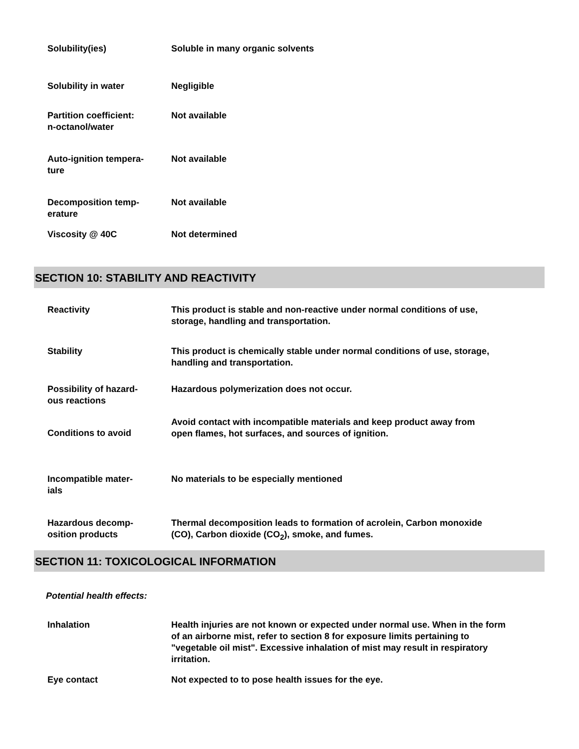| Solubility(ies) | Soluble in many organic solvents |
| Solubility in water | Negligible |
| Partition coefficient: n-octanol/water | Not available |
| Auto-ignition tempera- ture | Not available |
| Decomposition temp- erature | Not available |
| Viscosity @ 40C | Not determined |
SECTION 10: STABILITY AND REACTIVITY
| Reactivity | This product is stable and non-reactive under normal conditions of use, storage, handling and transportation. |
| Stability | This product is chemically stable under normal conditions of use, storage, handling and transportation. |
| Possibility of hazard- ous reactions | Hazardous polymerization does not occur. |
| Conditions to avoid | Avoid contact with incompatible materials and keep product away from open flames, hot surfaces, and sources of ignition. |
| Incompatible mater- ials | No materials to be especially mentioned |
| Hazardous decomp- osition products | Thermal decomposition leads to formation of acrolein, Carbon monoxide (CO), Carbon dioxide (CO<sub>2</sub>), smoke, and fumes. |
SECTION 11: TOXICOLOGICAL INFORMATION
Potential health effects:
| Inhalation | Health injuries are not known or expected under normal use. When in the form of an airborne mist, refer to section 8 for exposure limits pertaining to "vegetable oil mist". Excessive inhalation of mist may result in respiratory irritation. |
| Eye contact | Not expected to to pose health issues for the eye. |